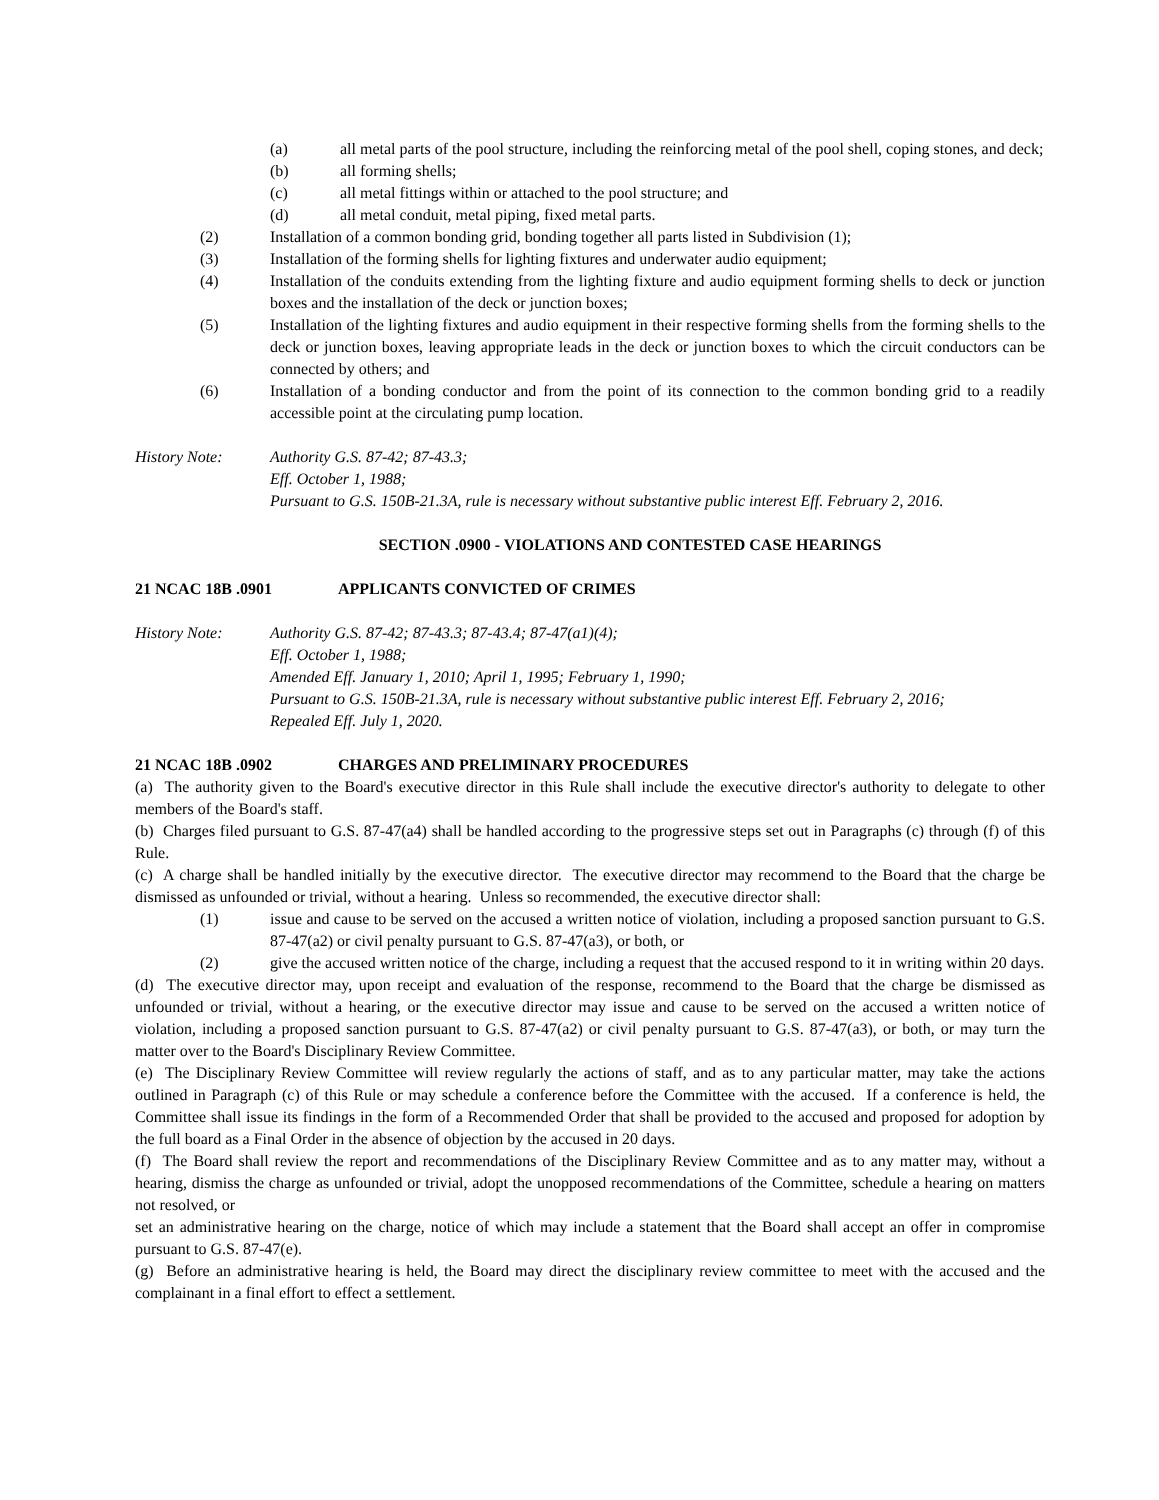(a) all metal parts of the pool structure, including the reinforcing metal of the pool shell, coping stones, and deck;
(b) all forming shells;
(c) all metal fittings within or attached to the pool structure; and
(d) all metal conduit, metal piping, fixed metal parts.
(2) Installation of a common bonding grid, bonding together all parts listed in Subdivision (1);
(3) Installation of the forming shells for lighting fixtures and underwater audio equipment;
(4) Installation of the conduits extending from the lighting fixture and audio equipment forming shells to deck or junction boxes and the installation of the deck or junction boxes;
(5) Installation of the lighting fixtures and audio equipment in their respective forming shells from the forming shells to the deck or junction boxes, leaving appropriate leads in the deck or junction boxes to which the circuit conductors can be connected by others; and
(6) Installation of a bonding conductor and from the point of its connection to the common bonding grid to a readily accessible point at the circulating pump location.
History Note: Authority G.S. 87-42; 87-43.3;
Eff. October 1, 1988;
Pursuant to G.S. 150B-21.3A, rule is necessary without substantive public interest Eff. February 2, 2016.
SECTION .0900 - VIOLATIONS AND CONTESTED CASE HEARINGS
21 NCAC 18B .0901 APPLICANTS CONVICTED OF CRIMES
History Note: Authority G.S. 87-42; 87-43.3; 87-43.4; 87-47(a1)(4);
Eff. October 1, 1988;
Amended Eff. January 1, 2010; April 1, 1995; February 1, 1990;
Pursuant to G.S. 150B-21.3A, rule is necessary without substantive public interest Eff. February 2, 2016;
Repealed Eff. July 1, 2020.
21 NCAC 18B .0902 CHARGES AND PRELIMINARY PROCEDURES
(a) The authority given to the Board's executive director in this Rule shall include the executive director's authority to delegate to other members of the Board's staff.
(b) Charges filed pursuant to G.S. 87-47(a4) shall be handled according to the progressive steps set out in Paragraphs (c) through (f) of this Rule.
(c) A charge shall be handled initially by the executive director. The executive director may recommend to the Board that the charge be dismissed as unfounded or trivial, without a hearing. Unless so recommended, the executive director shall:
(1) issue and cause to be served on the accused a written notice of violation, including a proposed sanction pursuant to G.S. 87-47(a2) or civil penalty pursuant to G.S. 87-47(a3), or both, or
(2) give the accused written notice of the charge, including a request that the accused respond to it in writing within 20 days.
(d) The executive director may, upon receipt and evaluation of the response, recommend to the Board that the charge be dismissed as unfounded or trivial, without a hearing, or the executive director may issue and cause to be served on the accused a written notice of violation, including a proposed sanction pursuant to G.S. 87-47(a2) or civil penalty pursuant to G.S. 87-47(a3), or both, or may turn the matter over to the Board's Disciplinary Review Committee.
(e) The Disciplinary Review Committee will review regularly the actions of staff, and as to any particular matter, may take the actions outlined in Paragraph (c) of this Rule or may schedule a conference before the Committee with the accused. If a conference is held, the Committee shall issue its findings in the form of a Recommended Order that shall be provided to the accused and proposed for adoption by the full board as a Final Order in the absence of objection by the accused in 20 days.
(f) The Board shall review the report and recommendations of the Disciplinary Review Committee and as to any matter may, without a hearing, dismiss the charge as unfounded or trivial, adopt the unopposed recommendations of the Committee, schedule a hearing on matters not resolved, or
set an administrative hearing on the charge, notice of which may include a statement that the Board shall accept an offer in compromise pursuant to G.S. 87-47(e).
(g) Before an administrative hearing is held, the Board may direct the disciplinary review committee to meet with the accused and the complainant in a final effort to effect a settlement.